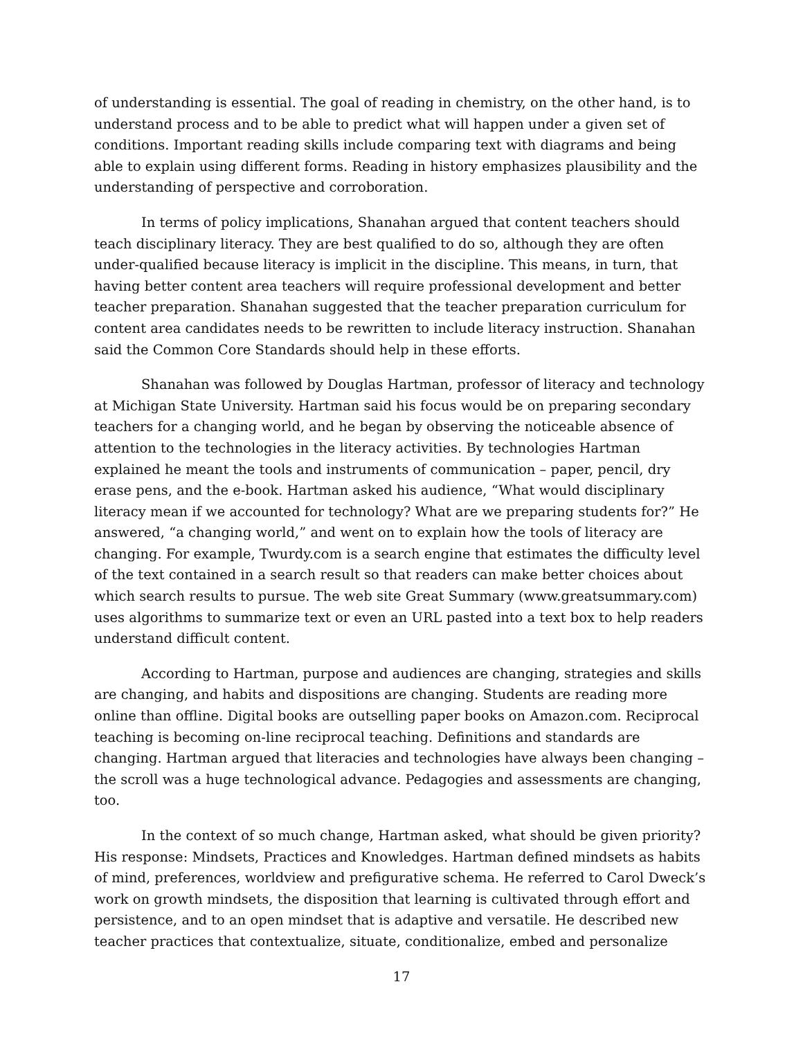of understanding is essential. The goal of reading in chemistry, on the other hand, is to understand process and to be able to predict what will happen under a given set of conditions. Important reading skills include comparing text with diagrams and being able to explain using different forms. Reading in history emphasizes plausibility and the understanding of perspective and corroboration.
In terms of policy implications, Shanahan argued that content teachers should teach disciplinary literacy. They are best qualified to do so, although they are often under-qualified because literacy is implicit in the discipline. This means, in turn, that having better content area teachers will require professional development and better teacher preparation. Shanahan suggested that the teacher preparation curriculum for content area candidates needs to be rewritten to include literacy instruction. Shanahan said the Common Core Standards should help in these efforts.
Shanahan was followed by Douglas Hartman, professor of literacy and technology at Michigan State University. Hartman said his focus would be on preparing secondary teachers for a changing world, and he began by observing the noticeable absence of attention to the technologies in the literacy activities. By technologies Hartman explained he meant the tools and instruments of communication – paper, pencil, dry erase pens, and the e-book. Hartman asked his audience, “What would disciplinary literacy mean if we accounted for technology? What are we preparing students for?” He answered, “a changing world,” and went on to explain how the tools of literacy are changing. For example, Twurdy.com is a search engine that estimates the difficulty level of the text contained in a search result so that readers can make better choices about which search results to pursue. The web site Great Summary (www.greatsummary.com) uses algorithms to summarize text or even an URL pasted into a text box to help readers understand difficult content.
According to Hartman, purpose and audiences are changing, strategies and skills are changing, and habits and dispositions are changing. Students are reading more online than offline. Digital books are outselling paper books on Amazon.com. Reciprocal teaching is becoming on-line reciprocal teaching. Definitions and standards are changing. Hartman argued that literacies and technologies have always been changing – the scroll was a huge technological advance. Pedagogies and assessments are changing, too.
In the context of so much change, Hartman asked, what should be given priority? His response: Mindsets, Practices and Knowledges. Hartman defined mindsets as habits of mind, preferences, worldview and prefigurative schema. He referred to Carol Dweck’s work on growth mindsets, the disposition that learning is cultivated through effort and persistence, and to an open mindset that is adaptive and versatile. He described new teacher practices that contextualize, situate, conditionalize, embed and personalize
17